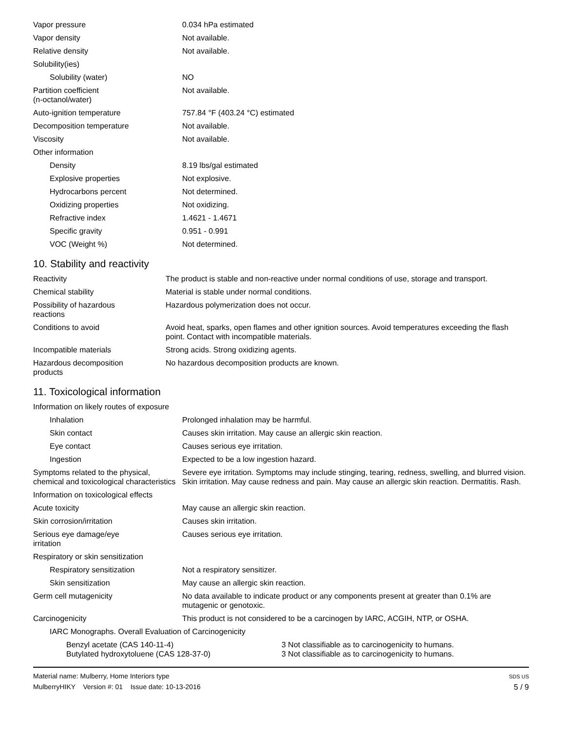| Vapor pressure | 0.034 hPa estimated |
| Vapor density | Not available. |
| Relative density | Not available. |
| Solubility(ies) | |
| Solubility (water) | NO |
| Partition coefficient (n-octanol/water) | Not available. |
| Auto-ignition temperature | 757.84 °F (403.24 °C) estimated |
| Decomposition temperature | Not available. |
| Viscosity | Not available. |
| Other information | |
| Density | 8.19 lbs/gal estimated |
| Explosive properties | Not explosive. |
| Hydrocarbons percent | Not determined. |
| Oxidizing properties | Not oxidizing. |
| Refractive index | 1.4621 - 1.4671 |
| Specific gravity | 0.951 - 0.991 |
| VOC (Weight %) | Not determined. |
10. Stability and reactivity
| Reactivity | The product is stable and non-reactive under normal conditions of use, storage and transport. |
| Chemical stability | Material is stable under normal conditions. |
| Possibility of hazardous reactions | Hazardous polymerization does not occur. |
| Conditions to avoid | Avoid heat, sparks, open flames and other ignition sources. Avoid temperatures exceeding the flash point. Contact with incompatible materials. |
| Incompatible materials | Strong acids. Strong oxidizing agents. |
| Hazardous decomposition products | No hazardous decomposition products are known. |
11. Toxicological information
| Information on likely routes of exposure | |
| Inhalation | Prolonged inhalation may be harmful. |
| Skin contact | Causes skin irritation. May cause an allergic skin reaction. |
| Eye contact | Causes serious eye irritation. |
| Ingestion | Expected to be a low ingestion hazard. |
| Symptoms related to the physical, chemical and toxicological characteristics | Severe eye irritation. Symptoms may include stinging, tearing, redness, swelling, and blurred vision. Skin irritation. May cause redness and pain. May cause an allergic skin reaction. Dermatitis. Rash. |
| Information on toxicological effects | |
| Acute toxicity | May cause an allergic skin reaction. |
| Skin corrosion/irritation | Causes skin irritation. |
| Serious eye damage/eye irritation | Causes serious eye irritation. |
| Respiratory or skin sensitization | |
| Respiratory sensitization | Not a respiratory sensitizer. |
| Skin sensitization | May cause an allergic skin reaction. |
| Germ cell mutagenicity | No data available to indicate product or any components present at greater than 0.1% are mutagenic or genotoxic. |
| Carcinogenicity | This product is not considered to be a carcinogen by IARC, ACGIH, NTP, or OSHA. |
| IARC Monographs. Overall Evaluation of Carcinogenicity | |
| Benzyl acetate (CAS 140-11-4) | 3 Not classifiable as to carcinogenicity to humans. |
| Butylated hydroxytoluene (CAS 128-37-0) | 3 Not classifiable as to carcinogenicity to humans. |
Material name: Mulberry, Home Interiors type
MulberryHIKY Version #: 01 Issue date: 10-13-2016
SDS US
5 / 9